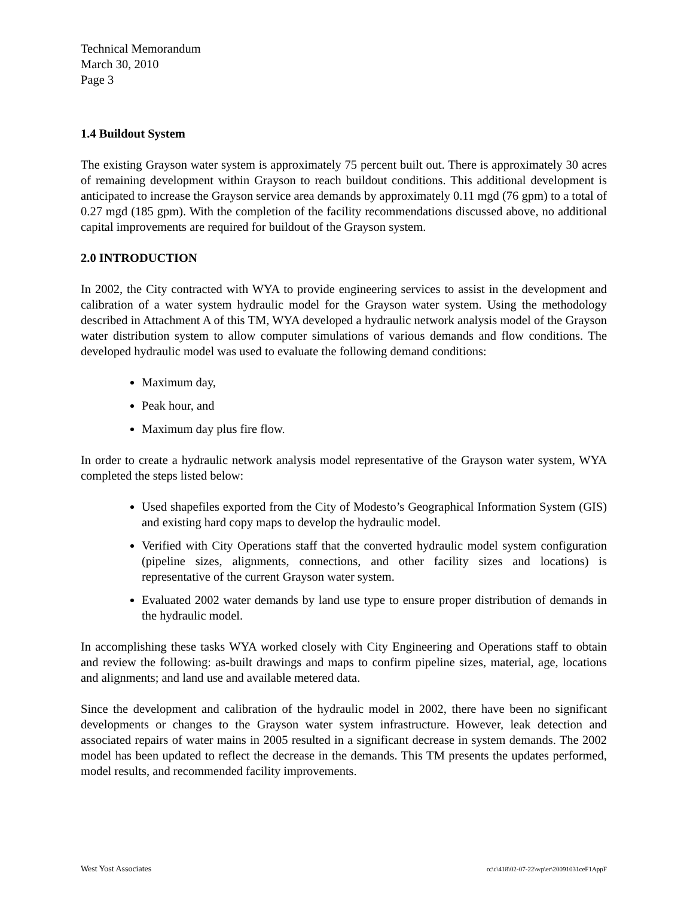Technical Memorandum
March 30, 2010
Page 3
1.4 Buildout System
The existing Grayson water system is approximately 75 percent built out. There is approximately 30 acres of remaining development within Grayson to reach buildout conditions. This additional development is anticipated to increase the Grayson service area demands by approximately 0.11 mgd (76 gpm) to a total of 0.27 mgd (185 gpm). With the completion of the facility recommendations discussed above, no additional capital improvements are required for buildout of the Grayson system.
2.0 INTRODUCTION
In 2002, the City contracted with WYA to provide engineering services to assist in the development and calibration of a water system hydraulic model for the Grayson water system. Using the methodology described in Attachment A of this TM, WYA developed a hydraulic network analysis model of the Grayson water distribution system to allow computer simulations of various demands and flow conditions. The developed hydraulic model was used to evaluate the following demand conditions:
Maximum day,
Peak hour, and
Maximum day plus fire flow.
In order to create a hydraulic network analysis model representative of the Grayson water system, WYA completed the steps listed below:
Used shapefiles exported from the City of Modesto’s Geographical Information System (GIS) and existing hard copy maps to develop the hydraulic model.
Verified with City Operations staff that the converted hydraulic model system configuration (pipeline sizes, alignments, connections, and other facility sizes and locations) is representative of the current Grayson water system.
Evaluated 2002 water demands by land use type to ensure proper distribution of demands in the hydraulic model.
In accomplishing these tasks WYA worked closely with City Engineering and Operations staff to obtain and review the following: as-built drawings and maps to confirm pipeline sizes, material, age, locations and alignments; and land use and available metered data.
Since the development and calibration of the hydraulic model in 2002, there have been no significant developments or changes to the Grayson water system infrastructure. However, leak detection and associated repairs of water mains in 2005 resulted in a significant decrease in system demands. The 2002 model has been updated to reflect the decrease in the demands. This TM presents the updates performed, model results, and recommended facility improvements.
West Yost Associates o:\c\418\02-07-22\wp\er\20091031ceF1AppF